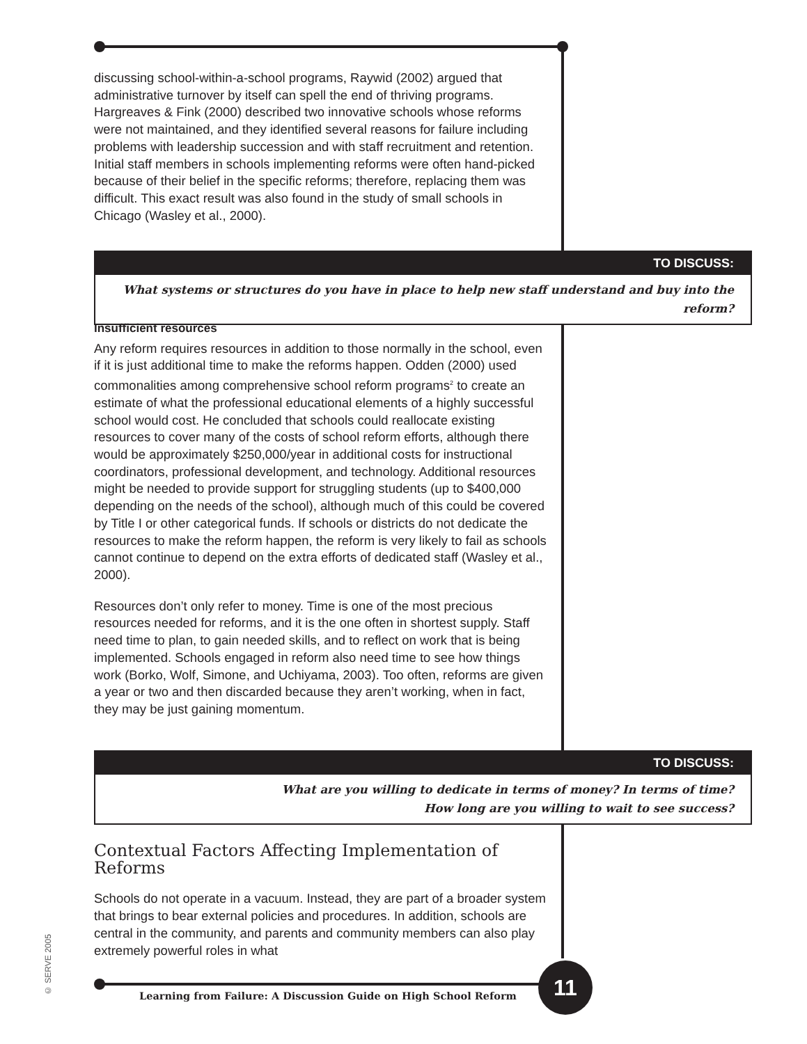discussing school-within-a-school programs, Raywid (2002) argued that administrative turnover by itself can spell the end of thriving programs. Hargreaves & Fink (2000) described two innovative schools whose reforms were not maintained, and they identified several reasons for failure including problems with leadership succession and with staff recruitment and retention. Initial staff members in schools implementing reforms were often hand-picked because of their belief in the specific reforms; therefore, replacing them was difficult. This exact result was also found in the study of small schools in Chicago (Wasley et al., 2000).
TO DISCUSS:
What systems or structures do you have in place to help new staff understand and buy into the reform?
Insufficient resources
Any reform requires resources in addition to those normally in the school, even if it is just additional time to make the reforms happen. Odden (2000) used commonalities among comprehensive school reform programs<sup>2</sup> to create an estimate of what the professional educational elements of a highly successful school would cost. He concluded that schools could reallocate existing resources to cover many of the costs of school reform efforts, although there would be approximately $250,000/year in additional costs for instructional coordinators, professional development, and technology. Additional resources might be needed to provide support for struggling students (up to $400,000 depending on the needs of the school), although much of this could be covered by Title I or other categorical funds. If schools or districts do not dedicate the resources to make the reform happen, the reform is very likely to fail as schools cannot continue to depend on the extra efforts of dedicated staff (Wasley et al., 2000).
Resources don’t only refer to money. Time is one of the most precious resources needed for reforms, and it is the one often in shortest supply. Staff need time to plan, to gain needed skills, and to reflect on work that is being implemented. Schools engaged in reform also need time to see how things work (Borko, Wolf, Simone, and Uchiyama, 2003). Too often, reforms are given a year or two and then discarded because they aren’t working, when in fact, they may be just gaining momentum.
TO DISCUSS:
What are you willing to dedicate in terms of money? In terms of time?
How long are you willing to wait to see success?
Contextual Factors Affecting Implementation of Reforms
Schools do not operate in a vacuum. Instead, they are part of a broader system that brings to bear external policies and procedures. In addition, schools are central in the community, and parents and community members can also play extremely powerful roles in what
© SERVE 2005
Learning from Failure: A Discussion Guide on High School Reform
11